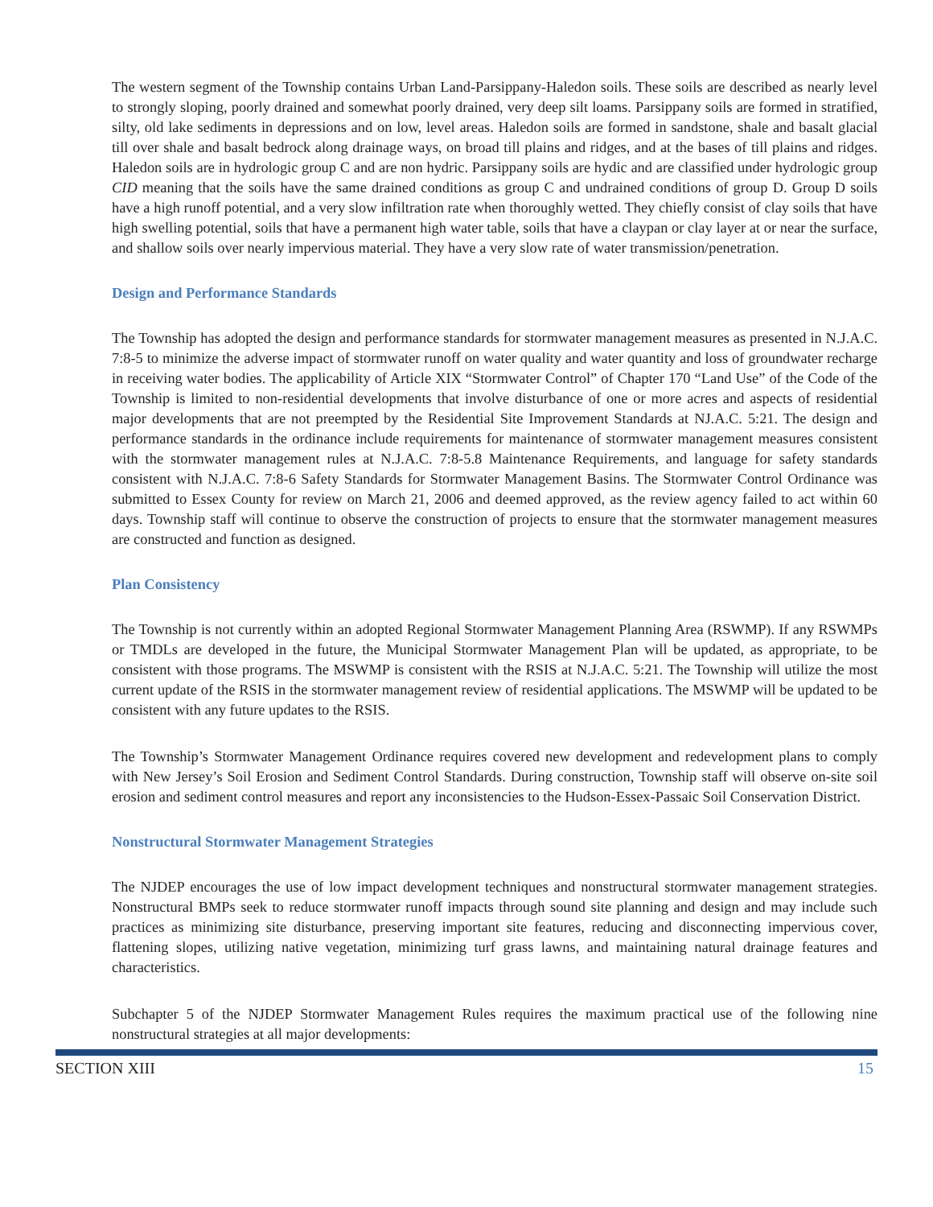The western segment of the Township contains Urban Land-Parsippany-Haledon soils. These soils are described as nearly level to strongly sloping, poorly drained and somewhat poorly drained, very deep silt loams. Parsippany soils are formed in stratified, silty, old lake sediments in depressions and on low, level areas. Haledon soils are formed in sandstone, shale and basalt glacial till over shale and basalt bedrock along drainage ways, on broad till plains and ridges, and at the bases of till plains and ridges. Haledon soils are in hydrologic group C and are non hydric. Parsippany soils are hydic and are classified under hydrologic group CID meaning that the soils have the same drained conditions as group C and undrained conditions of group D. Group D soils have a high runoff potential, and a very slow infiltration rate when thoroughly wetted. They chiefly consist of clay soils that have high swelling potential, soils that have a permanent high water table, soils that have a claypan or clay layer at or near the surface, and shallow soils over nearly impervious material. They have a very slow rate of water transmission/penetration.
Design and Performance Standards
The Township has adopted the design and performance standards for stormwater management measures as presented in N.J.A.C. 7:8-5 to minimize the adverse impact of stormwater runoff on water quality and water quantity and loss of groundwater recharge in receiving water bodies. The applicability of Article XIX “Stormwater Control” of Chapter 170 “Land Use” of the Code of the Township is limited to non-residential developments that involve disturbance of one or more acres and aspects of residential major developments that are not preempted by the Residential Site Improvement Standards at NJ.A.C. 5:21. The design and performance standards in the ordinance include requirements for maintenance of stormwater management measures consistent with the stormwater management rules at N.J.A.C. 7:8-5.8 Maintenance Requirements, and language for safety standards consistent with N.J.A.C. 7:8-6 Safety Standards for Stormwater Management Basins. The Stormwater Control Ordinance was submitted to Essex County for review on March 21, 2006 and deemed approved, as the review agency failed to act within 60 days. Township staff will continue to observe the construction of projects to ensure that the stormwater management measures are constructed and function as designed.
Plan Consistency
The Township is not currently within an adopted Regional Stormwater Management Planning Area (RSWMP). If any RSWMPs or TMDLs are developed in the future, the Municipal Stormwater Management Plan will be updated, as appropriate, to be consistent with those programs. The MSWMP is consistent with the RSIS at N.J.A.C. 5:21. The Township will utilize the most current update of the RSIS in the stormwater management review of residential applications. The MSWMP will be updated to be consistent with any future updates to the RSIS.
The Township’s Stormwater Management Ordinance requires covered new development and redevelopment plans to comply with New Jersey’s Soil Erosion and Sediment Control Standards. During construction, Township staff will observe on-site soil erosion and sediment control measures and report any inconsistencies to the Hudson-Essex-Passaic Soil Conservation District.
Nonstructural Stormwater Management Strategies
The NJDEP encourages the use of low impact development techniques and nonstructural stormwater management strategies. Nonstructural BMPs seek to reduce stormwater runoff impacts through sound site planning and design and may include such practices as minimizing site disturbance, preserving important site features, reducing and disconnecting impervious cover, flattening slopes, utilizing native vegetation, minimizing turf grass lawns, and maintaining natural drainage features and characteristics.
Subchapter 5 of the NJDEP Stormwater Management Rules requires the maximum practical use of the following nine nonstructural strategies at all major developments:
SECTION XIII 15